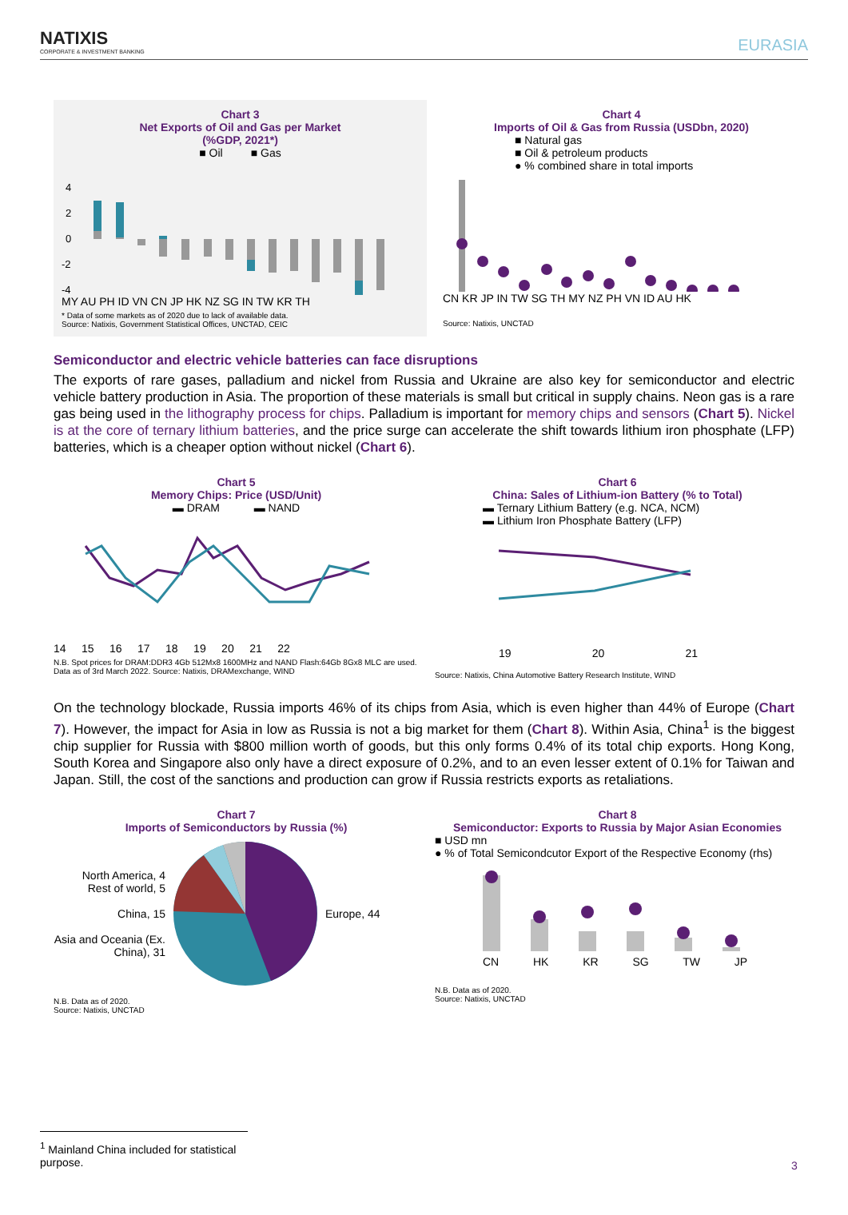NATIXIS
CORPORATE & INVESTMENT BANKING
EURASIA
Chart 3
Net Exports of Oil and Gas per Market
(%GDP, 2021*)
■ Oil ■ Gas
4
2
0
-2
-4
MY AU PH ID VN CN JP HK NZ SG IN TW KR TH
* Data of some markets as of 2020 due to lack of available data.
Source: Natixis, Government Statistical Offices, UNCTAD, CEIC
Chart 4
Imports of Oil & Gas from Russia (USDbn, 2020)
■ Natural gas
■ Oil & petroleum products
● % combined share in total imports
CN KR JP IN TW SG TH MY NZ PH VN ID AU HK
Source: Natixis, UNCTAD
Semiconductor and electric vehicle batteries can face disruptions
The exports of rare gases, palladium and nickel from Russia and Ukraine are also key for semiconductor and electric vehicle battery production in Asia. The proportion of these materials is small but critical in supply chains. Neon gas is a rare gas being used in the lithography process for chips. Palladium is important for memory chips and sensors (Chart 5). Nickel is at the core of ternary lithium batteries, and the price surge can accelerate the shift towards lithium iron phosphate (LFP) batteries, which is a cheaper option without nickel (Chart 6).
Chart 5
Memory Chips: Price (USD/Unit)
▬ DRAM ▬ NAND
14 15 16 17 18 19 20 21 22
N.B. Spot prices for DRAM:DDR3 4Gb 512Mx8 1600MHz and NAND Flash:64Gb 8Gx8 MLC are used. Data as of 3rd March 2022. Source: Natixis, DRAMexchange, WIND
Chart 6
China: Sales of Lithium-ion Battery (% to Total)
▬ Ternary Lithium Battery (e.g. NCA, NCM)
▬ Lithium Iron Phosphate Battery (LFP)
19 20 21
Source: Natixis, China Automotive Battery Research Institute, WIND
On the technology blockade, Russia imports 46% of its chips from Asia, which is even higher than 44% of Europe (Chart 7). However, the impact for Asia in low as Russia is not a big market for them (Chart 8). Within Asia, China<sup>1</sup> is the biggest chip supplier for Russia with $800 million worth of goods, but this only forms 0.4% of its total chip exports. Hong Kong, South Korea and Singapore also only have a direct exposure of 0.2%, and to an even lesser extent of 0.1% for Taiwan and Japan. Still, the cost of the sanctions and production can grow if Russia restricts exports as retaliations.
Chart 7
Imports of Semiconductors by Russia (%)
North America, 4
Rest of world, 5
China, 15
Asia and Oceania (Ex. China), 31
Europe, 44
N.B. Data as of 2020.
Source: Natixis, UNCTAD
Chart 8
Semiconductor: Exports to Russia by Major Asian Economies
■ USD mn
● % of Total Semicondcutor Export of the Respective Economy (rhs)
CN HK KR SG TW JP
N.B. Data as of 2020.
Source: Natixis, UNCTAD
<sup>1</sup> Mainland China included for statistical purpose.
3